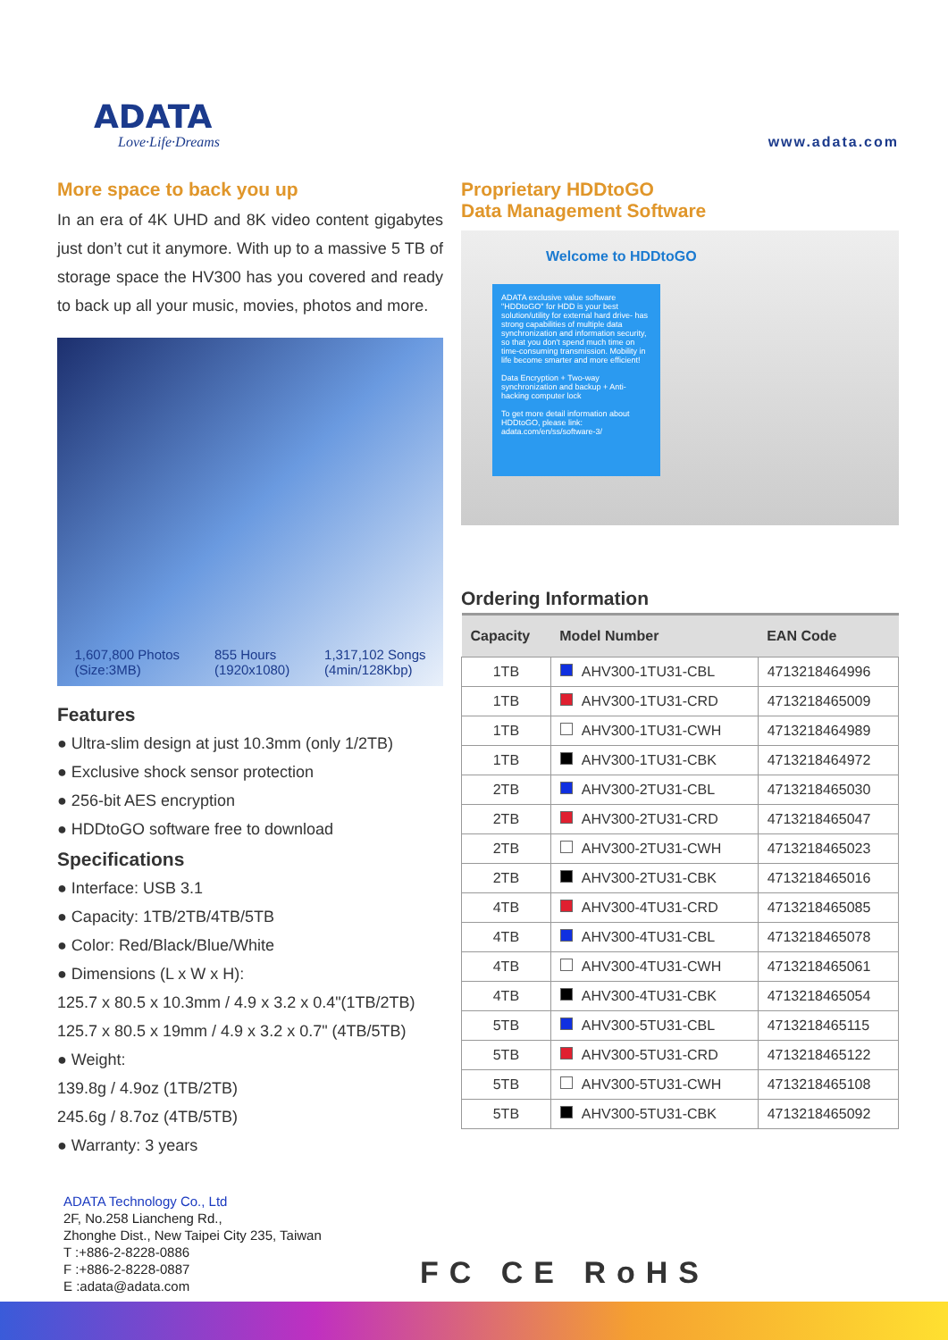ADATA
Love·Life·Dreams www.adata.com
More space to back you up
In an era of 4K UHD and 8K video content gigabytes just don’t cut it anymore. With up to a massive 5 TB of storage space the HV300 has you covered and ready to back up all your music, movies, photos and more.
1,607,800 Photos
(Size:3MB) 855 Hours
(1920x1080) 1,317,102 Songs
(4min/128Kbp)
Features
● Ultra-slim design at just 10.3mm (only 1/2TB)
● Exclusive shock sensor protection
● 256-bit AES encryption
● HDDtoGO software free to download
Specifications
● Interface: USB 3.1
● Capacity: 1TB/2TB/4TB/5TB
● Color: Red/Black/Blue/White
● Dimensions (L x W x H):
125.7 x 80.5 x 10.3mm / 4.9 x 3.2 x 0.4"(1TB/2TB)
125.7 x 80.5 x 19mm / 4.9 x 3.2 x 0.7" (4TB/5TB)
● Weight:
139.8g / 4.9oz (1TB/2TB)
245.6g / 8.7oz (4TB/5TB)
● Warranty: 3 years
Proprietary HDDtoGO
Data Management Software
Welcome to HDDtoGO
ADATA exclusive value software "HDDtoGO" for HDD is your best solution/utility for external hard drive- has strong capabilities of multiple data synchronization and information security, so that you don't spend much time on time-consuming transmission. Mobility in life become smarter and more efficient!
Data Encryption + Two-way synchronization and backup + Anti-hacking computer lock
To get more detail information about HDDtoGO, please link: adata.com/en/ss/software-3/
Ordering Information
| Capacity | Model Number | EAN Code |
| --- | --- | --- |
| 1TB | AHV300-1TU31-CBL | 4713218464996 |
| 1TB | AHV300-1TU31-CRD | 4713218465009 |
| 1TB | AHV300-1TU31-CWH | 4713218464989 |
| 1TB | AHV300-1TU31-CBK | 4713218464972 |
| 2TB | AHV300-2TU31-CBL | 4713218465030 |
| 2TB | AHV300-2TU31-CRD | 4713218465047 |
| 2TB | AHV300-2TU31-CWH | 4713218465023 |
| 2TB | AHV300-2TU31-CBK | 4713218465016 |
| 4TB | AHV300-4TU31-CRD | 4713218465085 |
| 4TB | AHV300-4TU31-CBL | 4713218465078 |
| 4TB | AHV300-4TU31-CWH | 4713218465061 |
| 4TB | AHV300-4TU31-CBK | 4713218465054 |
| 5TB | AHV300-5TU31-CBL | 4713218465115 |
| 5TB | AHV300-5TU31-CRD | 4713218465122 |
| 5TB | AHV300-5TU31-CWH | 4713218465108 |
| 5TB | AHV300-5TU31-CBK | 4713218465092 |
ADATA Technology Co., Ltd
2F, No.258 Liancheng Rd.,
Zhonghe Dist., New Taipei City 235, Taiwan
T :+886-2-8228-0886
F :+886-2-8228-0887
E :adata@adata.com
FC CE RoHS